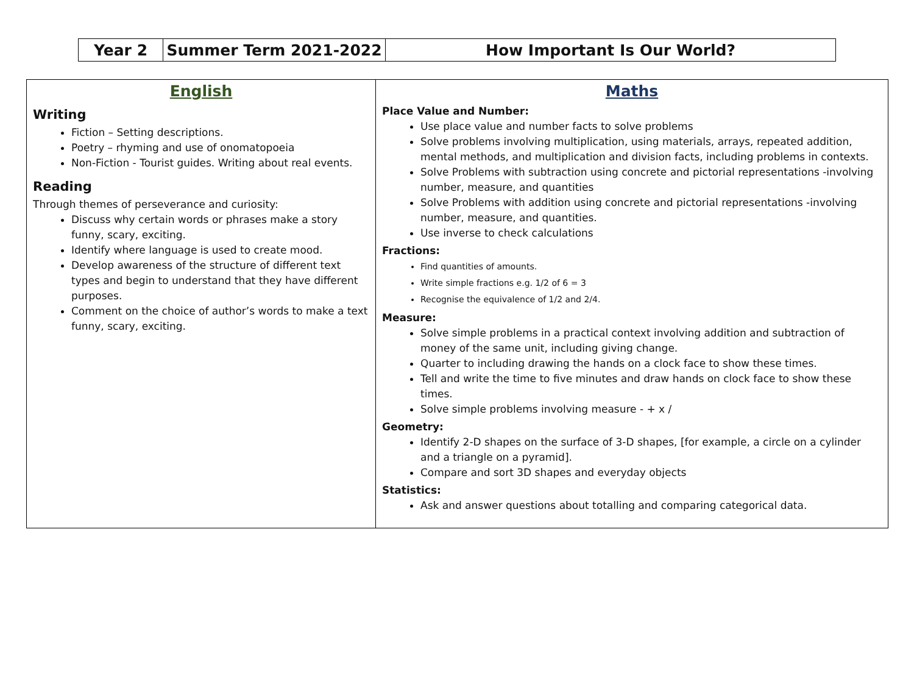| Year 2 | Summer Term 2021-2022 | How Important Is Our World? |
| English Writing Fiction – Setting descriptions. Poetry – rhyming and use of onomatopoeia Non-Fiction - Tourist guides. Writing about real events. Reading Through themes of perseverance and curiosity: Discuss why certain words or phrases make a story funny, scary, exciting. Identify where language is used to create mood. Develop awareness of the structure of different text types and begin to understand that they have different purposes. Comment on the choice of author’s words to make a text funny, scary, exciting. | Maths Place Value and Number: Use place value and number facts to solve problems Solve problems involving multiplication, using materials, arrays, repeated addition, mental methods, and multiplication and division facts, including problems in contexts. Solve Problems with subtraction using concrete and pictorial representations -involving number, measure, and quantities Solve Problems with addition using concrete and pictorial representations -involving number, measure, and quantities. Use inverse to check calculations Fractions: Find quantities of amounts. Write simple fractions e.g. 1/2 of 6 = 3 Recognise the equivalence of 1/2 and 2/4. Measure: Solve simple problems in a practical context involving addition and subtraction of money of the same unit, including giving change. Quarter to including drawing the hands on a clock face to show these times. Tell and write the time to five minutes and draw hands on clock face to show these times. Solve simple problems involving measure - + x / Geometry: Identify 2-D shapes on the surface of 3-D shapes, [for example, a circle on a cylinder and a triangle on a pyramid]. Compare and sort 3D shapes and everyday objects Statistics: Ask and answer questions about totalling and comparing categorical data. |